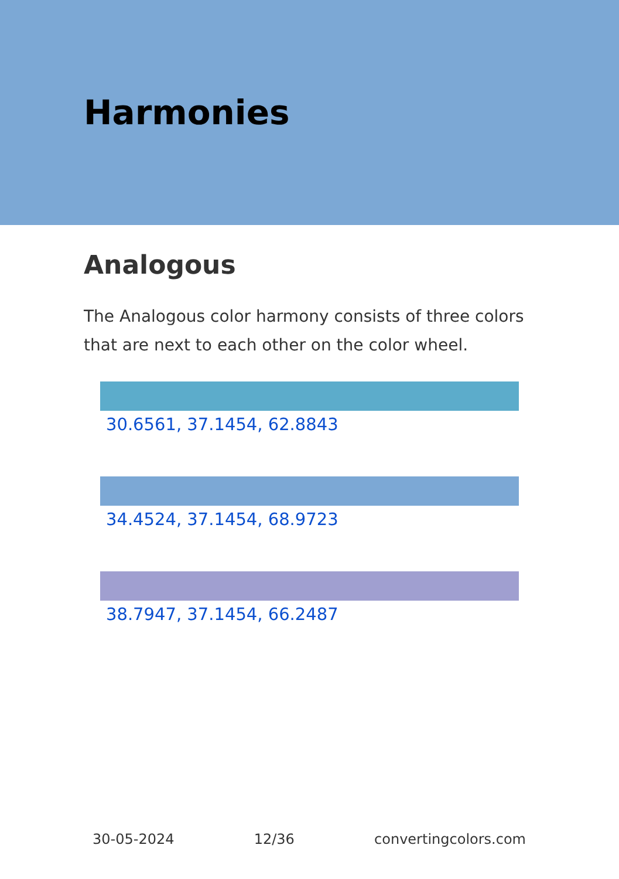Harmonies
Analogous
The Analogous color harmony consists of three colors that are next to each other on the color wheel.
30.6561, 37.1454, 62.8843
34.4524, 37.1454, 68.9723
38.7947, 37.1454, 66.2487
30-05-2024 12/36 convertingcolors.com